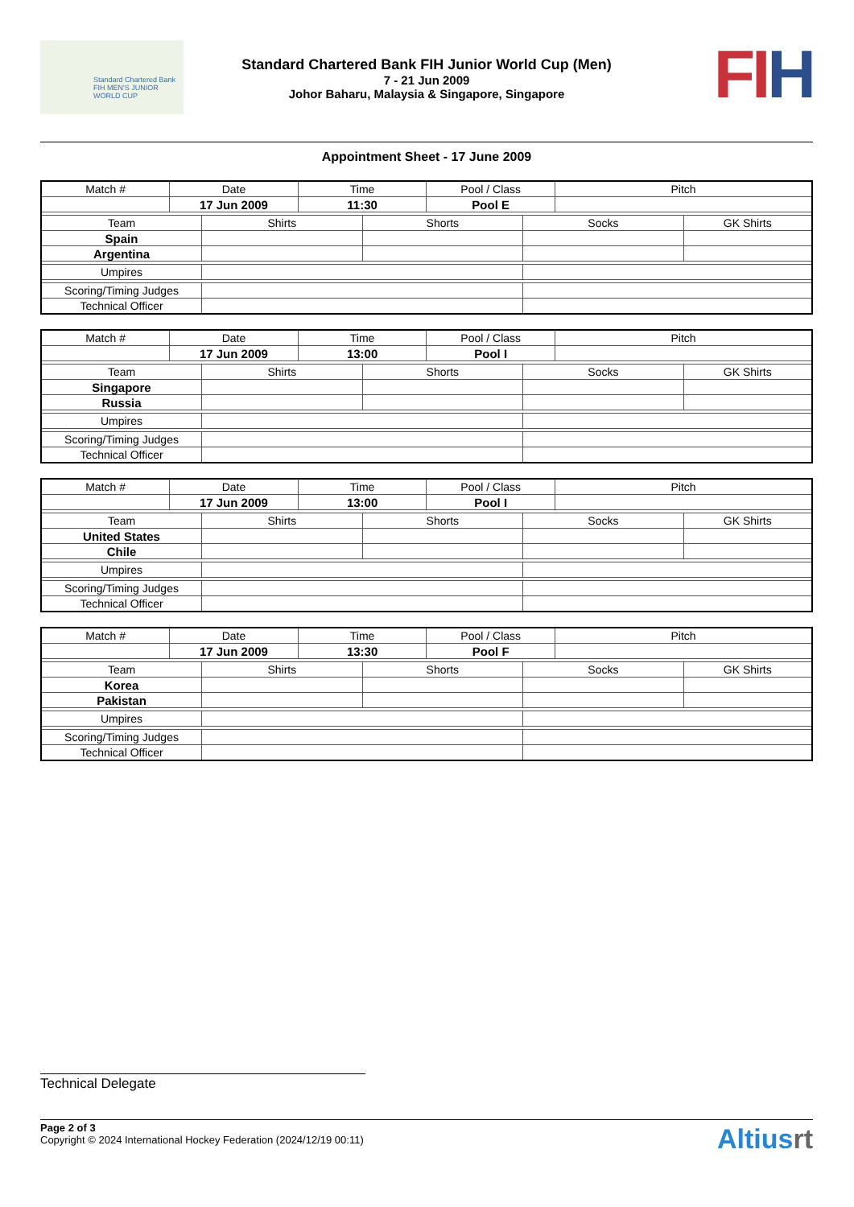Standard Chartered Bank
FIH MEN'S JUNIOR WORLD CUP
Standard Chartered Bank FIH Junior World Cup (Men)
7 - 21 Jun 2009
Johor Baharu, Malaysia & Singapore, Singapore
FI H
Appointment Sheet - 17 June 2009
| Match # | Date | | Time | | Pool / Class | | Pitch | |
| | 17 Jun 2009 | | 11:30 | | Pool E | | | |
| Team | | Shirts | | Shorts | | Socks | | GK Shirts |
| Spain | | | | | | | | |
| Argentina | | | | | | | | |
| Umpires | | | | | | | | |
| Scoring/Timing Judges | | | | | | | | |
| Technical Officer | | | | | | | | |
| Match # | Date | | Time | | Pool / Class | | Pitch | |
| | 17 Jun 2009 | | 13:00 | | Pool I | | | |
| Team | | Shirts | | Shorts | | Socks | | GK Shirts |
| Singapore | | | | | | | | |
| Russia | | | | | | | | |
| Umpires | | | | | | | | |
| Scoring/Timing Judges | | | | | | | | |
| Technical Officer | | | | | | | | |
| Match # | Date | | Time | | Pool / Class | | Pitch | |
| | 17 Jun 2009 | | 13:00 | | Pool I | | | |
| Team | | Shirts | | Shorts | | Socks | | GK Shirts |
| United States | | | | | | | | |
| Chile | | | | | | | | |
| Umpires | | | | | | | | |
| Scoring/Timing Judges | | | | | | | | |
| Technical Officer | | | | | | | | |
| Match # | Date | | Time | | Pool / Class | | Pitch | |
| | 17 Jun 2009 | | 13:30 | | Pool F | | | |
| Team | | Shirts | | Shorts | | Socks | | GK Shirts |
| Korea | | | | | | | | |
| Pakistan | | | | | | | | |
| Umpires | | | | | | | | |
| Scoring/Timing Judges | | | | | | | | |
| Technical Officer | | | | | | | | |
Technical Delegate
Page 2 of 3
Copyright © 2024 International Hockey Federation (2024/12/19 00:11)
Altiusrt